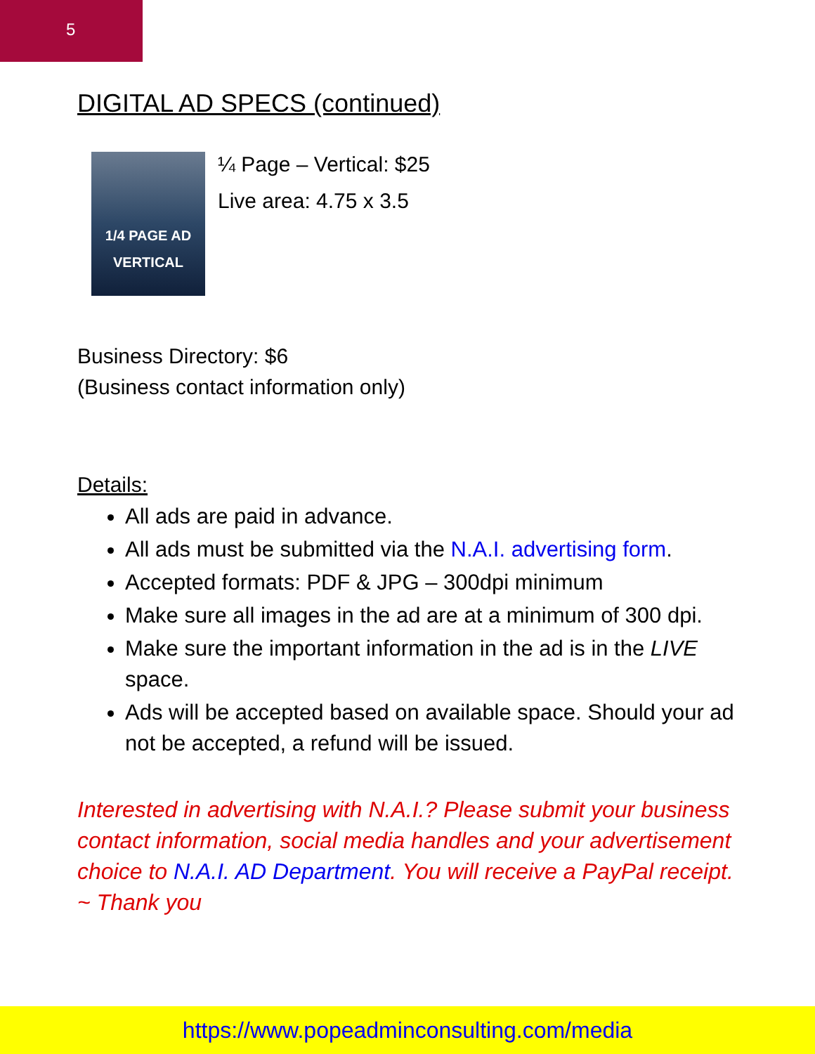5
DIGITAL AD SPECS (continued)
1/4 PAGE AD
VERTICAL
¼ Page – Vertical: $25
Live area: 4.75 x 3.5
Business Directory: $6
(Business contact information only)
Details:
All ads are paid in advance.
All ads must be submitted via the N.A.I. advertising form.
Accepted formats: PDF & JPG – 300dpi minimum
Make sure all images in the ad are at a minimum of 300 dpi.
Make sure the important information in the ad is in the LIVE space.
Ads will be accepted based on available space. Should your ad not be accepted, a refund will be issued.
Interested in advertising with N.A.I.? Please submit your business contact information, social media handles and your advertisement choice to N.A.I. AD Department. You will receive a PayPal receipt. ~ Thank you
https://www.popeadminconsulting.com/media